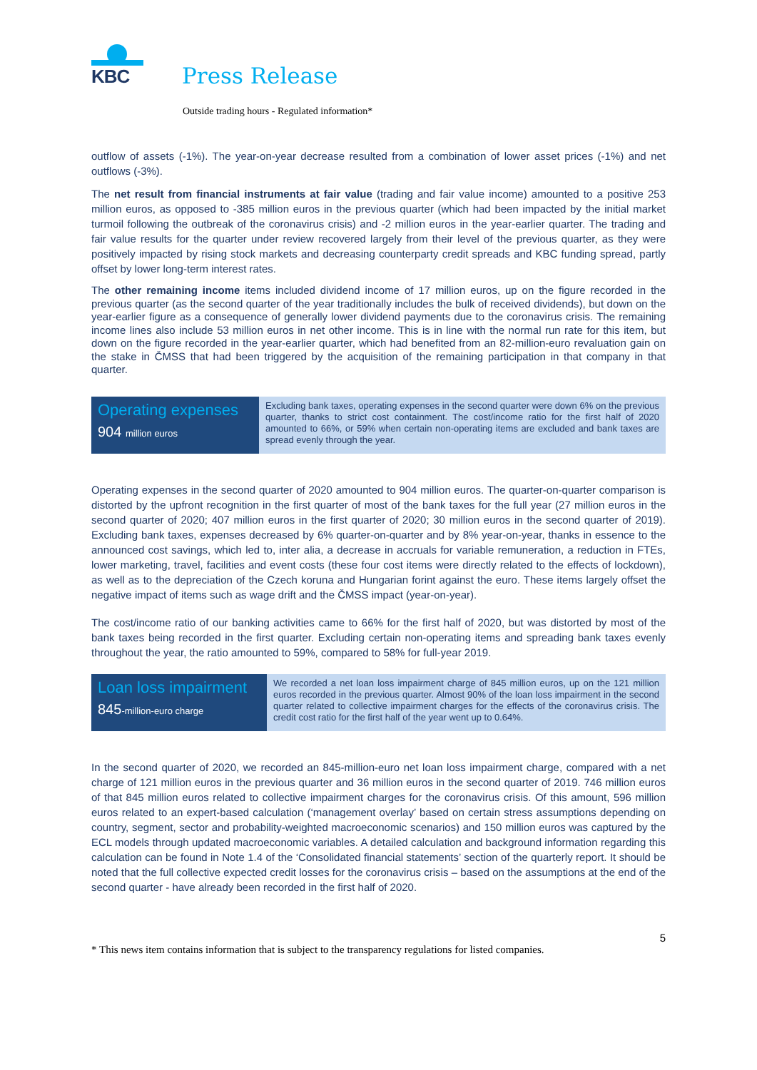KBC
Press Release
Outside trading hours - Regulated information*
outflow of assets (-1%). The year-on-year decrease resulted from a combination of lower asset prices (-1%) and net outflows (-3%).
The net result from financial instruments at fair value (trading and fair value income) amounted to a positive 253 million euros, as opposed to -385 million euros in the previous quarter (which had been impacted by the initial market turmoil following the outbreak of the coronavirus crisis) and -2 million euros in the year-earlier quarter. The trading and fair value results for the quarter under review recovered largely from their level of the previous quarter, as they were positively impacted by rising stock markets and decreasing counterparty credit spreads and KBC funding spread, partly offset by lower long-term interest rates.
The other remaining income items included dividend income of 17 million euros, up on the figure recorded in the previous quarter (as the second quarter of the year traditionally includes the bulk of received dividends), but down on the year-earlier figure as a consequence of generally lower dividend payments due to the coronavirus crisis. The remaining income lines also include 53 million euros in net other income. This is in line with the normal run rate for this item, but down on the figure recorded in the year-earlier quarter, which had benefited from an 82-million-euro revaluation gain on the stake in ČMSS that had been triggered by the acquisition of the remaining participation in that company in that quarter.
Operating expenses
904 million euros
Excluding bank taxes, operating expenses in the second quarter were down 6% on the previous quarter, thanks to strict cost containment. The cost/income ratio for the first half of 2020 amounted to 66%, or 59% when certain non-operating items are excluded and bank taxes are spread evenly through the year.
Operating expenses in the second quarter of 2020 amounted to 904 million euros. The quarter-on-quarter comparison is distorted by the upfront recognition in the first quarter of most of the bank taxes for the full year (27 million euros in the second quarter of 2020; 407 million euros in the first quarter of 2020; 30 million euros in the second quarter of 2019). Excluding bank taxes, expenses decreased by 6% quarter-on-quarter and by 8% year-on-year, thanks in essence to the announced cost savings, which led to, inter alia, a decrease in accruals for variable remuneration, a reduction in FTEs, lower marketing, travel, facilities and event costs (these four cost items were directly related to the effects of lockdown), as well as to the depreciation of the Czech koruna and Hungarian forint against the euro. These items largely offset the negative impact of items such as wage drift and the ČMSS impact (year-on-year).
The cost/income ratio of our banking activities came to 66% for the first half of 2020, but was distorted by most of the bank taxes being recorded in the first quarter. Excluding certain non-operating items and spreading bank taxes evenly throughout the year, the ratio amounted to 59%, compared to 58% for full-year 2019.
Loan loss impairment
845-million-euro charge
We recorded a net loan loss impairment charge of 845 million euros, up on the 121 million euros recorded in the previous quarter. Almost 90% of the loan loss impairment in the second quarter related to collective impairment charges for the effects of the coronavirus crisis. The credit cost ratio for the first half of the year went up to 0.64%.
In the second quarter of 2020, we recorded an 845-million-euro net loan loss impairment charge, compared with a net charge of 121 million euros in the previous quarter and 36 million euros in the second quarter of 2019. 746 million euros of that 845 million euros related to collective impairment charges for the coronavirus crisis. Of this amount, 596 million euros related to an expert-based calculation (‘management overlay’ based on certain stress assumptions depending on country, segment, sector and probability-weighted macroeconomic scenarios) and 150 million euros was captured by the ECL models through updated macroeconomic variables. A detailed calculation and background information regarding this calculation can be found in Note 1.4 of the ‘Consolidated financial statements’ section of the quarterly report. It should be noted that the full collective expected credit losses for the coronavirus crisis – based on the assumptions at the end of the second quarter - have already been recorded in the first half of 2020.
5
* This news item contains information that is subject to the transparency regulations for listed companies.